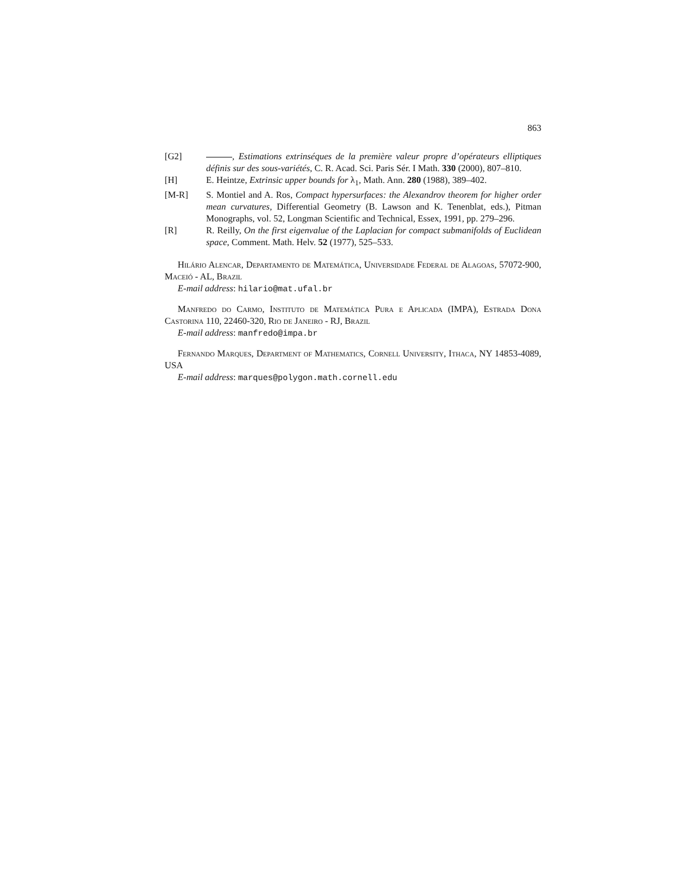863
[G2] , Estimations extrinséques de la première valeur propre d’opérateurs elliptiques définis sur des sous-variétés, C. R. Acad. Sci. Paris Sér. I Math. 330 (2000), 807–810.
[H] E. Heintze, Extrinsic upper bounds for λ<sub>1</sub>, Math. Ann. 280 (1988), 389–402.
[M-R] S. Montiel and A. Ros, Compact hypersurfaces: the Alexandrov theorem for higher order mean curvatures, Differential Geometry (B. Lawson and K. Tenenblat, eds.), Pitman Monographs, vol. 52, Longman Scientific and Technical, Essex, 1991, pp. 279–296.
[R] R. Reilly, On the first eigenvalue of the Laplacian for compact submanifolds of Euclidean space, Comment. Math. Helv. 52 (1977), 525–533.
Hilário Alencar, Departamento de Matemática, Universidade Federal de Alagoas, 57072-900, Maceió - AL, Brazil
E-mail address: hilario@mat.ufal.br
Manfredo do Carmo, Instituto de Matemática Pura e Aplicada (IMPA), Estrada Dona Castorina 110, 22460-320, Rio de Janeiro - RJ, Brazil
E-mail address: manfredo@impa.br
Fernando Marques, Department of Mathematics, Cornell University, Ithaca, NY 14853-4089, USA
E-mail address: marques@polygon.math.cornell.edu